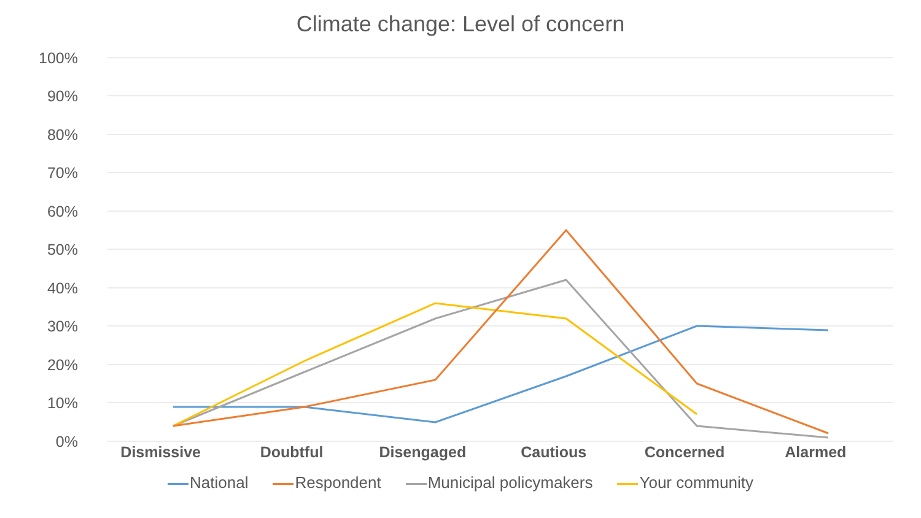Climate change: Level of concern
100%
90%
80%
70%
60%
50%
40%
30%
20%
10%
0%
Dismissive Doubtful Disengaged Cautious Concerned Alarmed
National Respondent Municipal policymakers Your community